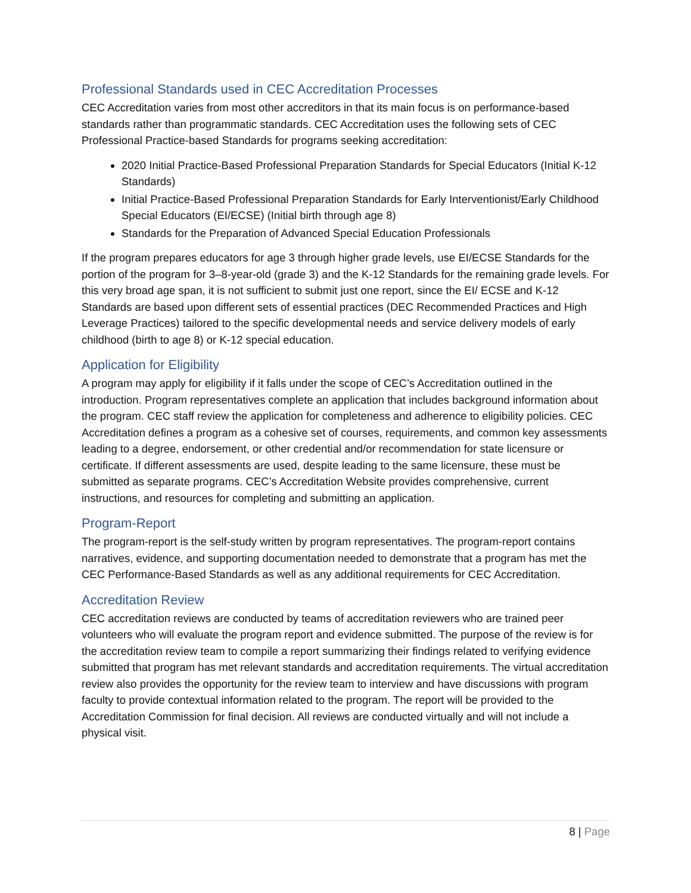Professional Standards used in CEC Accreditation Processes
CEC Accreditation varies from most other accreditors in that its main focus is on performance-based standards rather than programmatic standards. CEC Accreditation uses the following sets of CEC Professional Practice-based Standards for programs seeking accreditation:
2020 Initial Practice-Based Professional Preparation Standards for Special Educators (Initial K-12 Standards)
Initial Practice-Based Professional Preparation Standards for Early Interventionist/Early Childhood Special Educators (EI/ECSE) (Initial birth through age 8)
Standards for the Preparation of Advanced Special Education Professionals
If the program prepares educators for age 3 through higher grade levels, use EI/ECSE Standards for the portion of the program for 3–8-year-old (grade 3) and the K-12 Standards for the remaining grade levels. For this very broad age span, it is not sufficient to submit just one report, since the EI/ ECSE and K-12 Standards are based upon different sets of essential practices (DEC Recommended Practices and High Leverage Practices) tailored to the specific developmental needs and service delivery models of early childhood (birth to age 8) or K-12 special education.
Application for Eligibility
A program may apply for eligibility if it falls under the scope of CEC’s Accreditation outlined in the introduction. Program representatives complete an application that includes background information about the program. CEC staff review the application for completeness and adherence to eligibility policies. CEC Accreditation defines a program as a cohesive set of courses, requirements, and common key assessments leading to a degree, endorsement, or other credential and/or recommendation for state licensure or certificate. If different assessments are used, despite leading to the same licensure, these must be submitted as separate programs. CEC’s Accreditation Website provides comprehensive, current instructions, and resources for completing and submitting an application.
Program-Report
The program-report is the self-study written by program representatives. The program-report contains narratives, evidence, and supporting documentation needed to demonstrate that a program has met the CEC Performance-Based Standards as well as any additional requirements for CEC Accreditation.
Accreditation Review
CEC accreditation reviews are conducted by teams of accreditation reviewers who are trained peer volunteers who will evaluate the program report and evidence submitted. The purpose of the review is for the accreditation review team to compile a report summarizing their findings related to verifying evidence submitted that program has met relevant standards and accreditation requirements. The virtual accreditation review also provides the opportunity for the review team to interview and have discussions with program faculty to provide contextual information related to the program. The report will be provided to the Accreditation Commission for final decision. All reviews are conducted virtually and will not include a physical visit.
8 | Page